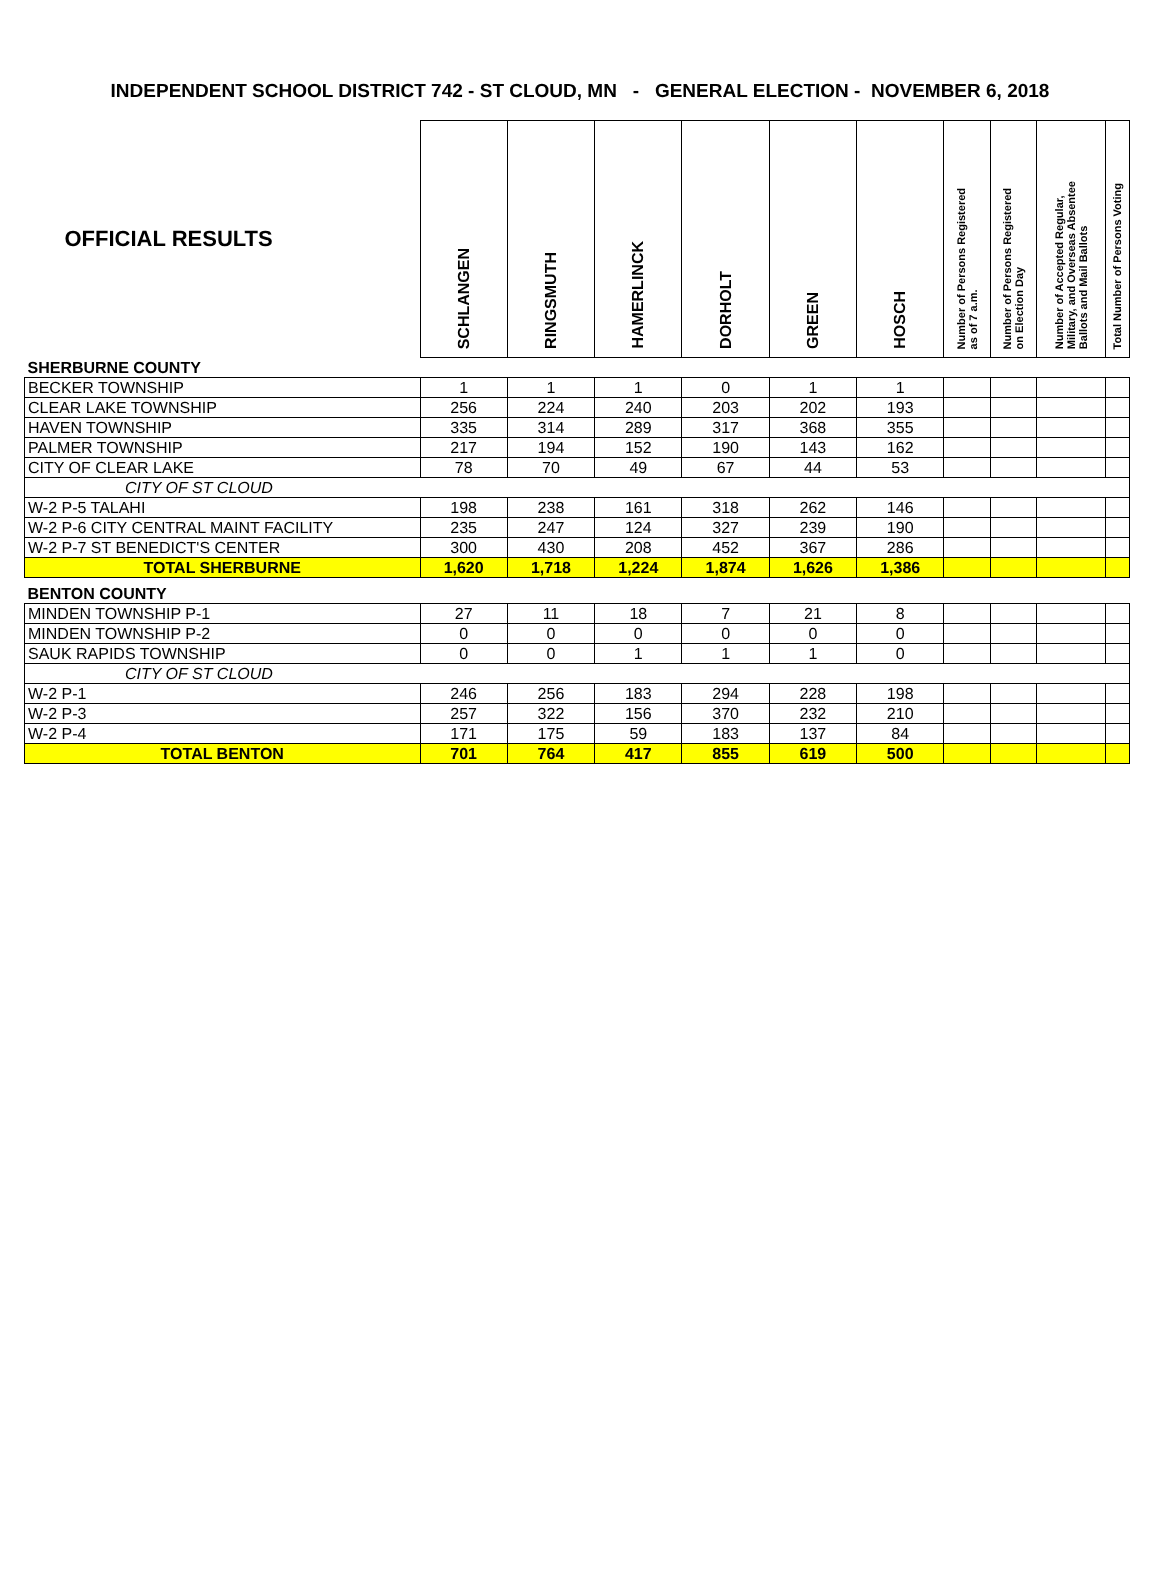INDEPENDENT SCHOOL DISTRICT 742 - ST CLOUD, MN - GENERAL ELECTION - NOVEMBER 6, 2018
| OFFICIAL RESULTS | SCHLANGEN | RINGSMUTH | HAMERLINCK | DORHOLT | GREEN | HOSCH | Number of Persons Registered as of 7 a.m. | Number of Persons Registered on Election Day | Number of Accepted Regular, Military, and Overseas Absentee Ballots and Mail Ballots | Total Number of Persons Voting |
| --- | --- | --- | --- | --- | --- | --- | --- | --- | --- | --- |
| SHERBURNE COUNTY | | | | | | | | | | |
| BECKER TOWNSHIP | 1 | 1 | 1 | 0 | 1 | 1 | | | | |
| CLEAR LAKE TOWNSHIP | 256 | 224 | 240 | 203 | 202 | 193 | | | | |
| HAVEN TOWNSHIP | 335 | 314 | 289 | 317 | 368 | 355 | | | | |
| PALMER TOWNSHIP | 217 | 194 | 152 | 190 | 143 | 162 | | | | |
| CITY OF CLEAR LAKE | 78 | 70 | 49 | 67 | 44 | 53 | | | | |
| CITY OF ST CLOUD | | | | | | | | | | |
| W-2 P-5 TALAHI | 198 | 238 | 161 | 318 | 262 | 146 | | | | |
| W-2 P-6 CITY CENTRAL MAINT FACILITY | 235 | 247 | 124 | 327 | 239 | 190 | | | | |
| W-2 P-7 ST BENEDICT'S CENTER | 300 | 430 | 208 | 452 | 367 | 286 | | | | |
| TOTAL SHERBURNE | 1,620 | 1,718 | 1,224 | 1,874 | 1,626 | 1,386 | | | | |
| BENTON COUNTY | | | | | | | | | | |
| MINDEN TOWNSHIP P-1 | 27 | 11 | 18 | 7 | 21 | 8 | | | | |
| MINDEN TOWNSHIP P-2 | 0 | 0 | 0 | 0 | 0 | 0 | | | | |
| SAUK RAPIDS TOWNSHIP | 0 | 0 | 1 | 1 | 1 | 0 | | | | |
| CITY OF ST CLOUD | | | | | | | | | | |
| W-2 P-1 | 246 | 256 | 183 | 294 | 228 | 198 | | | | |
| W-2 P-3 | 257 | 322 | 156 | 370 | 232 | 210 | | | | |
| W-2 P-4 | 171 | 175 | 59 | 183 | 137 | 84 | | | | |
| TOTAL BENTON | 701 | 764 | 417 | 855 | 619 | 500 | | | | |